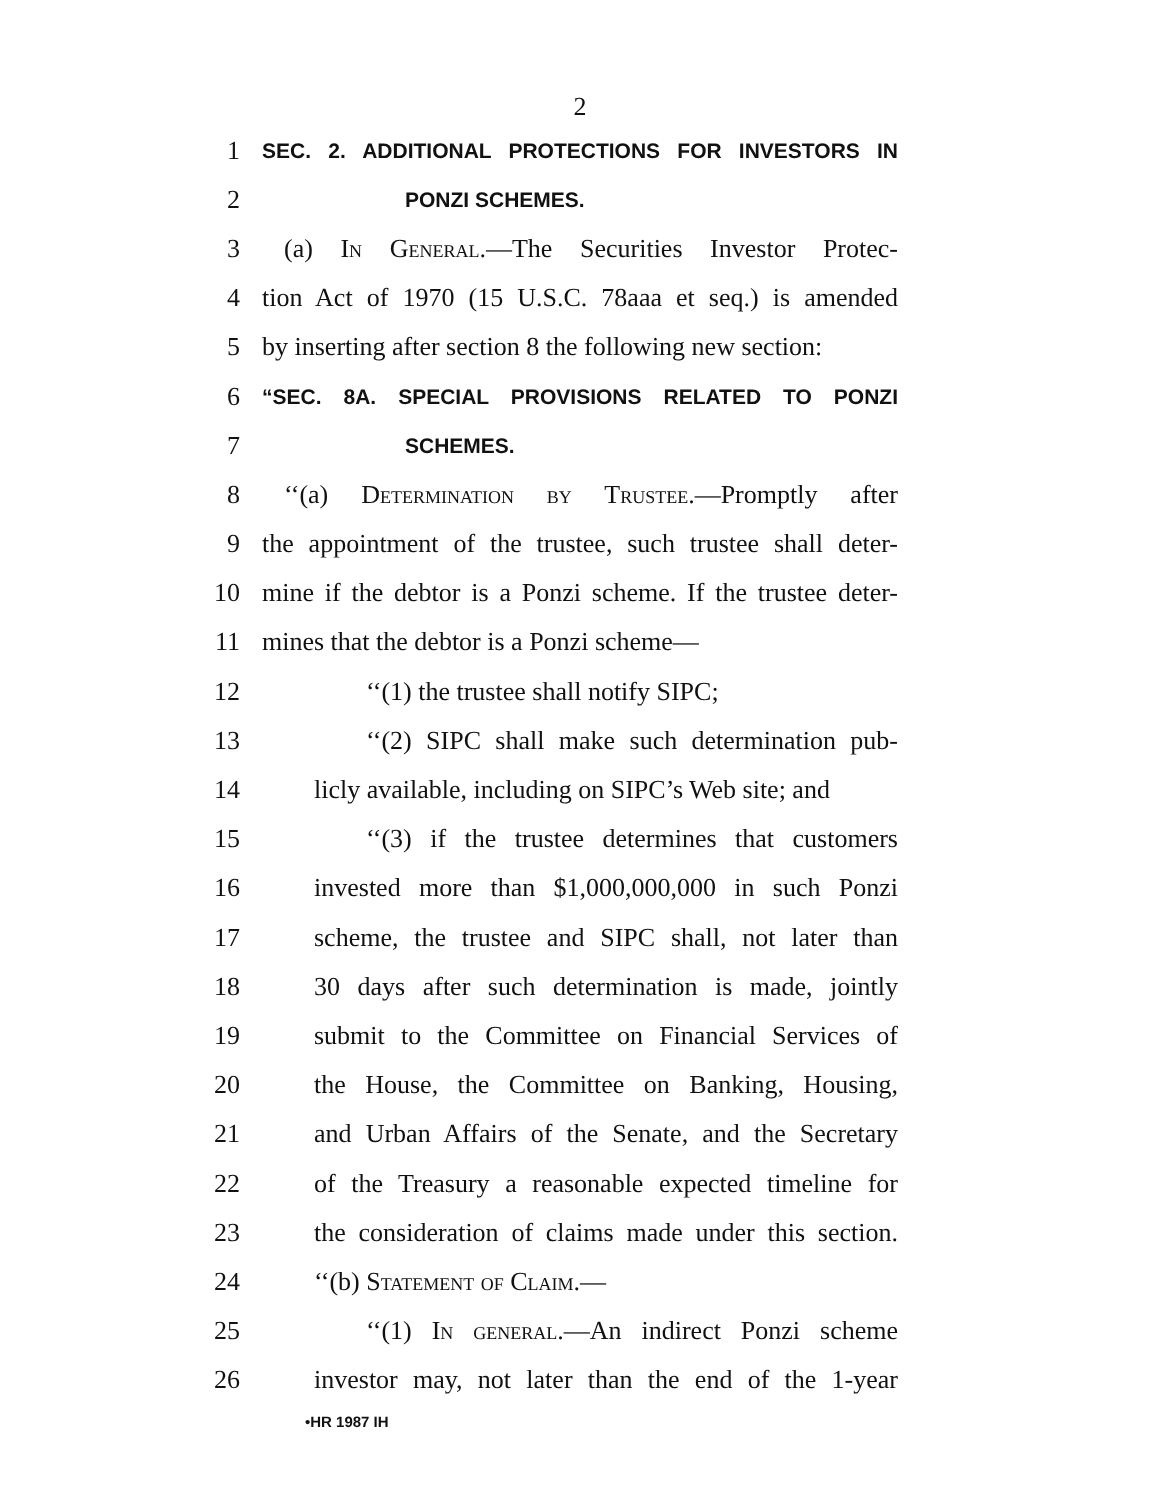2
1 SEC. 2. ADDITIONAL PROTECTIONS FOR INVESTORS IN
2 PONZI SCHEMES.
3 (a) In General.—The Securities Investor Protec-
4 tion Act of 1970 (15 U.S.C. 78aaa et seq.) is amended
5 by inserting after section 8 the following new section:
6 “SEC. 8A. SPECIAL PROVISIONS RELATED TO PONZI
7 SCHEMES.
8 ‘‘(a) Determination by Trustee.—Promptly after
9 the appointment of the trustee, such trustee shall deter-
10 mine if the debtor is a Ponzi scheme. If the trustee deter-
11 mines that the debtor is a Ponzi scheme—
12 ‘‘(1) the trustee shall notify SIPC;
13 ‘‘(2) SIPC shall make such determination pub-
14 licly available, including on SIPC’s Web site; and
15 ‘‘(3) if the trustee determines that customers
16 invested more than $1,000,000,000 in such Ponzi
17 scheme, the trustee and SIPC shall, not later than
18 30 days after such determination is made, jointly
19 submit to the Committee on Financial Services of
20 the House, the Committee on Banking, Housing,
21 and Urban Affairs of the Senate, and the Secretary
22 of the Treasury a reasonable expected timeline for
23 the consideration of claims made under this section.
24 ‘‘(b) Statement of Claim.—
25 ‘‘(1) In general.—An indirect Ponzi scheme
26 investor may, not later than the end of the 1-year
•HR 1987 IH